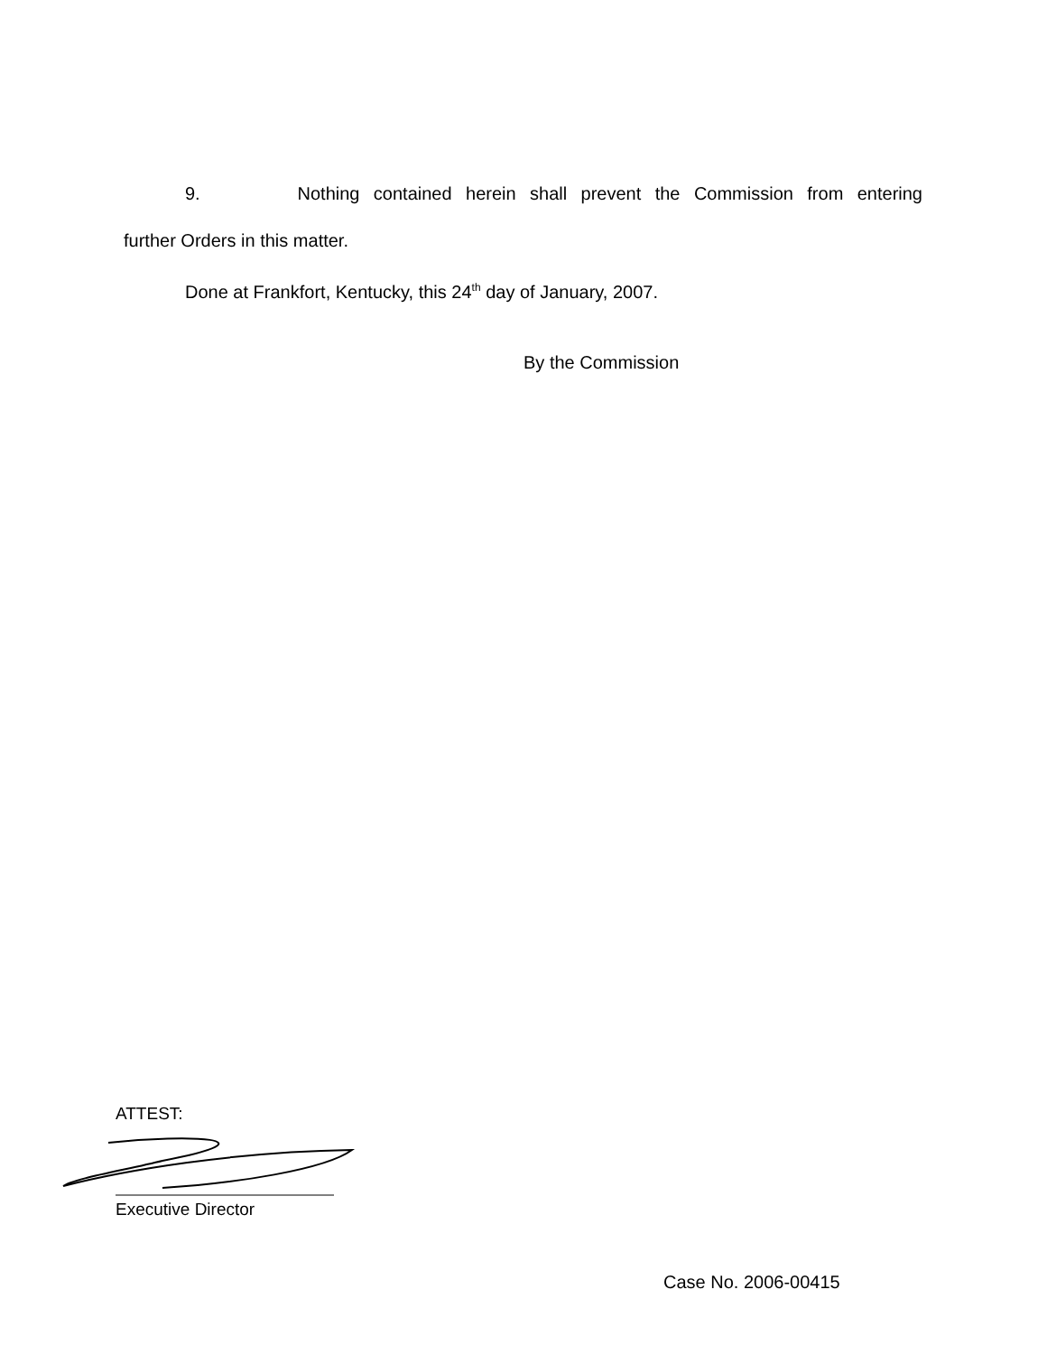9. Nothing contained herein shall prevent the Commission from entering
further Orders in this matter.
Done at Frankfort, Kentucky, this 24<sup>th</sup> day of January, 2007.
By the Commission
ATTEST:
Executive Director
Case No. 2006-00415